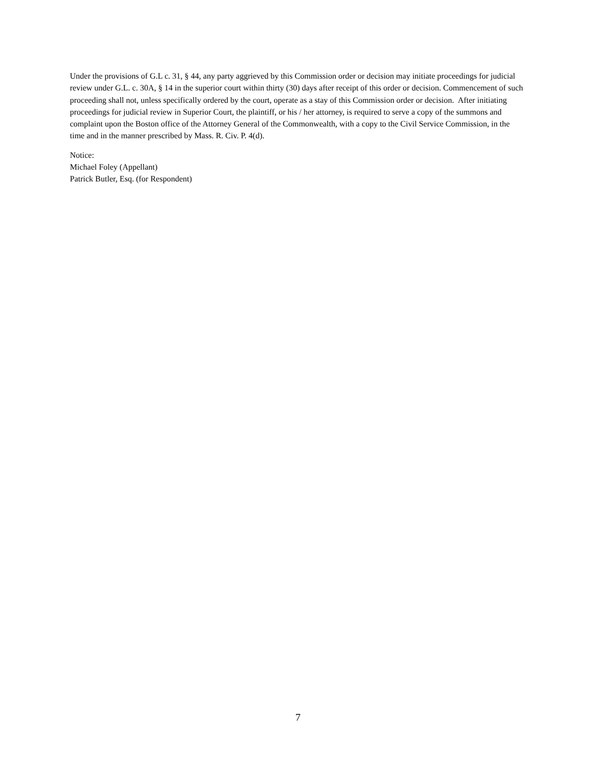Under the provisions of G.L c. 31, § 44, any party aggrieved by this Commission order or decision may initiate proceedings for judicial review under G.L. c. 30A, § 14 in the superior court within thirty (30) days after receipt of this order or decision. Commencement of such proceeding shall not, unless specifically ordered by the court, operate as a stay of this Commission order or decision. After initiating proceedings for judicial review in Superior Court, the plaintiff, or his / her attorney, is required to serve a copy of the summons and complaint upon the Boston office of the Attorney General of the Commonwealth, with a copy to the Civil Service Commission, in the time and in the manner prescribed by Mass. R. Civ. P. 4(d).
Notice:
Michael Foley (Appellant)
Patrick Butler, Esq. (for Respondent)
7